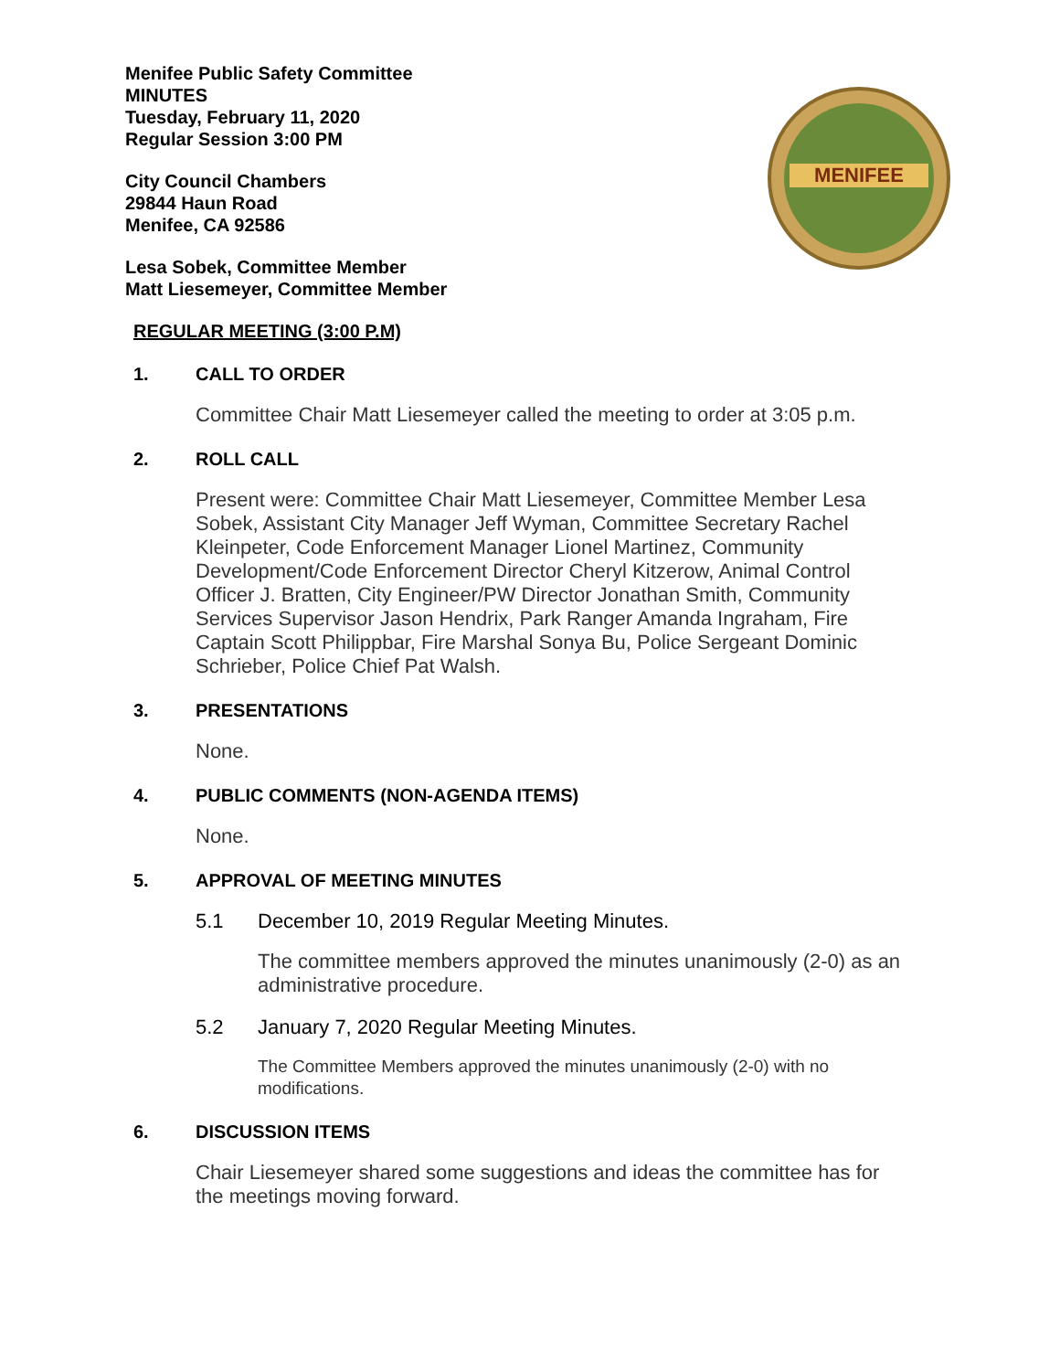MENIFEE
Menifee Public Safety Committee
MINUTES
Tuesday, February 11, 2020
Regular Session 3:00 PM
City Council Chambers
29844 Haun Road
Menifee, CA 92586
Lesa Sobek, Committee Member
Matt Liesemeyer, Committee Member
REGULAR MEETING (3:00 P.M)
1. CALL TO ORDER
Committee Chair Matt Liesemeyer called the meeting to order at 3:05 p.m.
2. ROLL CALL
Present were: Committee Chair Matt Liesemeyer, Committee Member Lesa Sobek, Assistant City Manager Jeff Wyman, Committee Secretary Rachel Kleinpeter, Code Enforcement Manager Lionel Martinez, Community Development/Code Enforcement Director Cheryl Kitzerow, Animal Control Officer J. Bratten, City Engineer/PW Director Jonathan Smith, Community Services Supervisor Jason Hendrix, Park Ranger Amanda Ingraham, Fire Captain Scott Philippbar, Fire Marshal Sonya Bu, Police Sergeant Dominic Schrieber, Police Chief Pat Walsh.
3. PRESENTATIONS
None.
4. PUBLIC COMMENTS (NON-AGENDA ITEMS)
None.
5. APPROVAL OF MEETING MINUTES
5.1 December 10, 2019 Regular Meeting Minutes.
The committee members approved the minutes unanimously (2-0) as an administrative procedure.
5.2 January 7, 2020 Regular Meeting Minutes.
The Committee Members approved the minutes unanimously (2-0) with no modifications.
6. DISCUSSION ITEMS
Chair Liesemeyer shared some suggestions and ideas the committee has for the meetings moving forward.